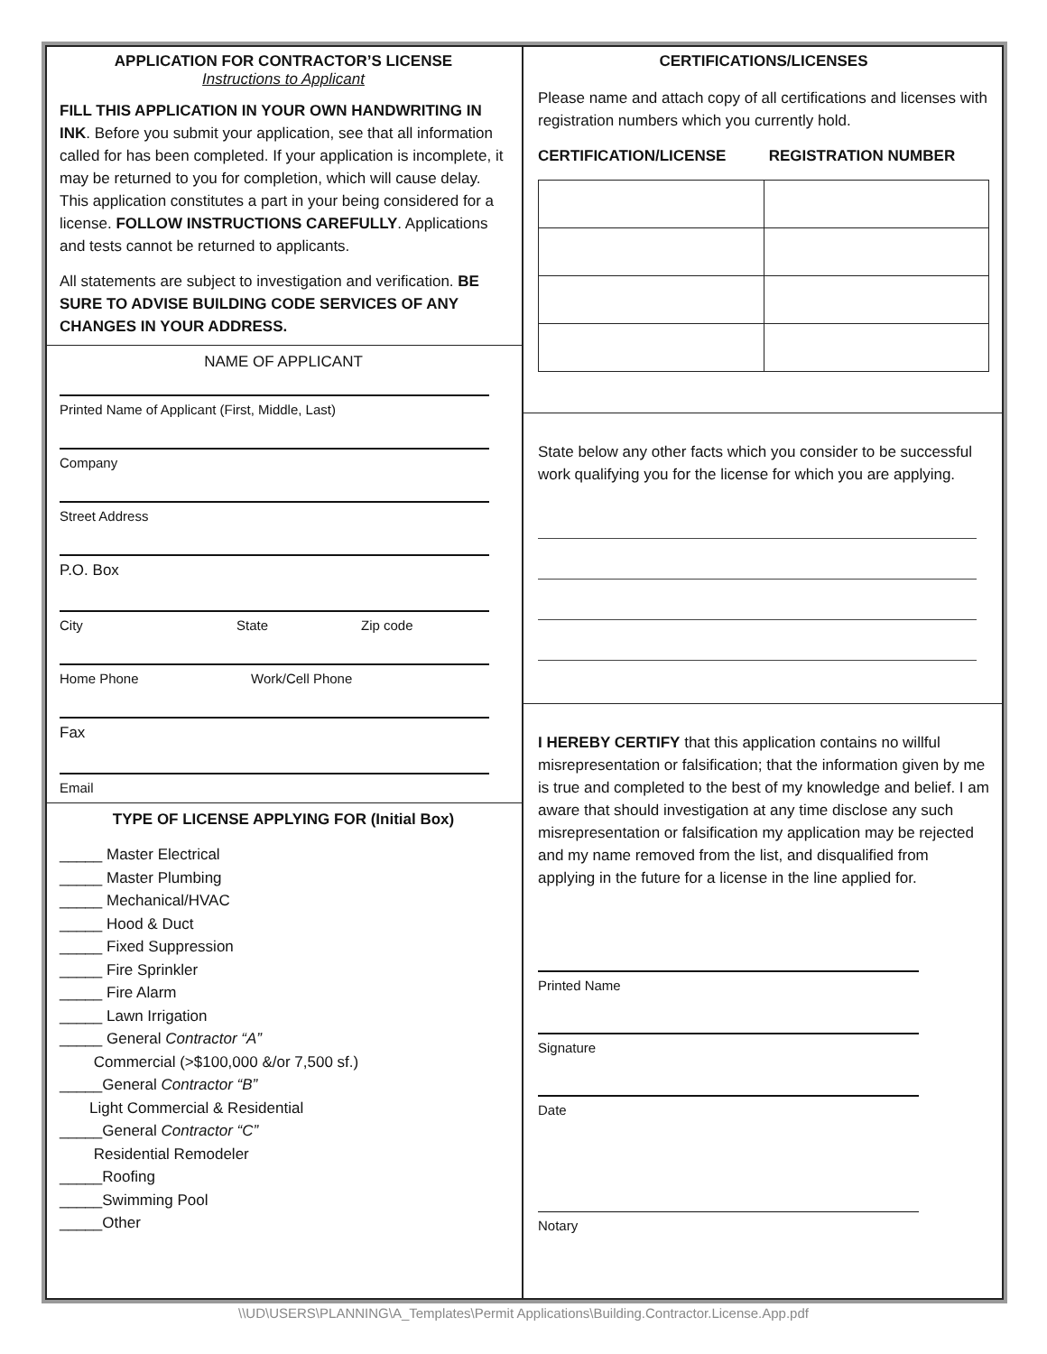APPLICATION FOR CONTRACTOR’S LICENSE
Instructions to Applicant
FILL THIS APPLICATION IN YOUR OWN HANDWRITING IN INK. Before you submit your application, see that all information called for has been completed. If your application is incomplete, it may be returned to you for completion, which will cause delay. This application constitutes a part in your being considered for a license. FOLLOW INSTRUCTIONS CAREFULLY. Applications and tests cannot be returned to applicants.
All statements are subject to investigation and verification. BE SURE TO ADVISE BUILDING CODE SERVICES OF ANY CHANGES IN YOUR ADDRESS.
NAME OF APPLICANT
Printed Name of Applicant (First, Middle, Last)
Company
Street Address
P.O. Box
City State Zip code
Home Phone Work/Cell Phone
Fax
Email
TYPE OF LICENSE APPLYING FOR (Initial Box)
_____ Master Electrical
_____ Master Plumbing
_____ Mechanical/HVAC
_____ Hood & Duct
_____ Fixed Suppression
_____ Fire Sprinkler
_____ Fire Alarm
_____ Lawn Irrigation
_____ General Contractor “A”
Commercial (>$100,000 &/or 7,500 sf.)
_____General Contractor “B”
Light Commercial & Residential
_____General Contractor “C”
Residential Remodeler
_____Roofing
_____Swimming Pool
_____Other
CERTIFICATIONS/LICENSES
Please name and attach copy of all certifications and licenses with registration numbers which you currently hold.
CERTIFICATION/LICENSE REGISTRATION NUMBER
State below any other facts which you consider to be successful work qualifying you for the license for which you are applying.
I HEREBY CERTIFY that this application contains no willful misrepresentation or falsification; that the information given by me is true and completed to the best of my knowledge and belief. I am aware that should investigation at any time disclose any such misrepresentation or falsification my application may be rejected and my name removed from the list, and disqualified from applying in the future for a license in the line applied for.
Printed Name
Signature
Date
Notary
\\UD\USERS\PLANNING\A_Templates\Permit Applications\Building.Contractor.License.App.pdf